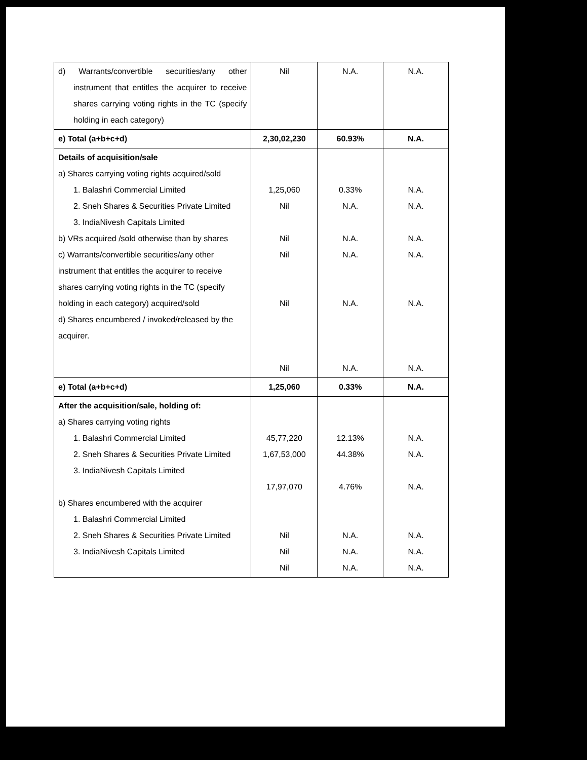| d) Warrants/convertible securities/any other instrument that entitles the acquirer to receive shares carrying voting rights in the TC (specify holding in each category) | Nil | N.A. | N.A. |
| e) Total (a+b+c+d) | 2,30,02,230 | 60.93% | N.A. |
| Details of acquisition/ sale a) Shares carrying voting rights acquired/ sold 1. Balashri Commercial Limited 2. Sneh Shares & Securities Private Limited 3. IndiaNivesh Capitals Limited b) VRs acquired /sold otherwise than by shares c) Warrants/convertible securities/any other instrument that entitles the acquirer to receive shares carrying voting rights in the TC (specify holding in each category) acquired/sold d) Shares encumbered / invoked/released by the acquirer. | 1,25,060 Nil Nil Nil Nil Nil | 0.33% N.A. N.A. N.A. N.A. N.A. | N.A. N.A. N.A. N.A. N.A. N.A. |
| e) Total (a+b+c+d) | 1,25,060 | 0.33% | N.A. |
| After the acquisition/ sale , holding of: a) Shares carrying voting rights 1. Balashri Commercial Limited 2. Sneh Shares & Securities Private Limited 3. IndiaNivesh Capitals Limited b) Shares encumbered with the acquirer 1. Balashri Commercial Limited 2. Sneh Shares & Securities Private Limited 3. IndiaNivesh Capitals Limited | 45,77,220 1,67,53,000 17,97,070 Nil Nil Nil | 12.13% 44.38% 4.76% N.A. N.A. N.A. | N.A. N.A. N.A. N.A. N.A. N.A. |